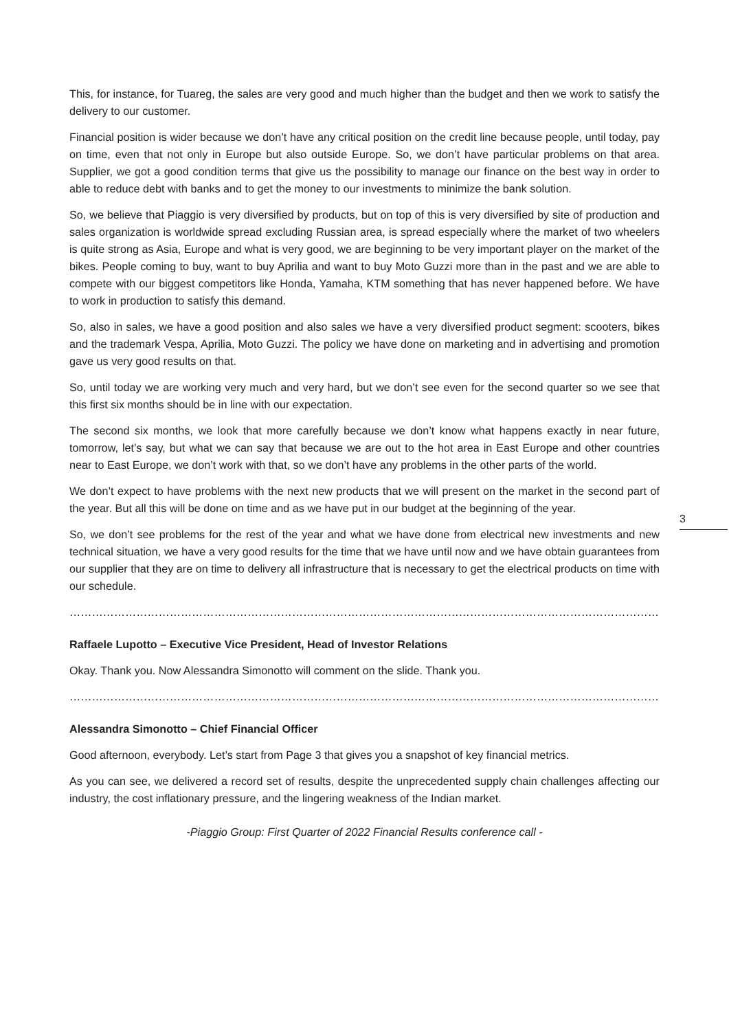This, for instance, for Tuareg, the sales are very good and much higher than the budget and then we work to satisfy the delivery to our customer.
Financial position is wider because we don’t have any critical position on the credit line because people, until today, pay on time, even that not only in Europe but also outside Europe. So, we don’t have particular problems on that area. Supplier, we got a good condition terms that give us the possibility to manage our finance on the best way in order to able to reduce debt with banks and to get the money to our investments to minimize the bank solution.
So, we believe that Piaggio is very diversified by products, but on top of this is very diversified by site of production and sales organization is worldwide spread excluding Russian area, is spread especially where the market of two wheelers is quite strong as Asia, Europe and what is very good, we are beginning to be very important player on the market of the bikes. People coming to buy, want to buy Aprilia and want to buy Moto Guzzi more than in the past and we are able to compete with our biggest competitors like Honda, Yamaha, KTM something that has never happened before. We have to work in production to satisfy this demand.
So, also in sales, we have a good position and also sales we have a very diversified product segment: scooters, bikes and the trademark Vespa, Aprilia, Moto Guzzi. The policy we have done on marketing and in advertising and promotion gave us very good results on that.
So, until today we are working very much and very hard, but we don’t see even for the second quarter so we see that this first six months should be in line with our expectation.
The second six months, we look that more carefully because we don’t know what happens exactly in near future, tomorrow, let’s say, but what we can say that because we are out to the hot area in East Europe and other countries near to East Europe, we don’t work with that, so we don’t have any problems in the other parts of the world.
We don’t expect to have problems with the next new products that we will present on the market in the second part of the year. But all this will be done on time and as we have put in our budget at the beginning of the year.
So, we don’t see problems for the rest of the year and what we have done from electrical new investments and new technical situation, we have a very good results for the time that we have until now and we have obtain guarantees from our supplier that they are on time to delivery all infrastructure that is necessary to get the electrical products on time with our schedule.
…………………………………………………………………………………………………………………………………………………………………………..
Raffaele Lupotto – Executive Vice President, Head of Investor Relations
Okay. Thank you. Now Alessandra Simonotto will comment on the slide. Thank you.
…………………………………………………………………………………………………………………………………………………………………………..
Alessandra Simonotto – Chief Financial Officer
Good afternoon, everybody. Let’s start from Page 3 that gives you a snapshot of key financial metrics.
As you can see, we delivered a record set of results, despite the unprecedented supply chain challenges affecting our industry, the cost inflationary pressure, and the lingering weakness of the Indian market.
-Piaggio Group: First Quarter of 2022 Financial Results conference call -
3